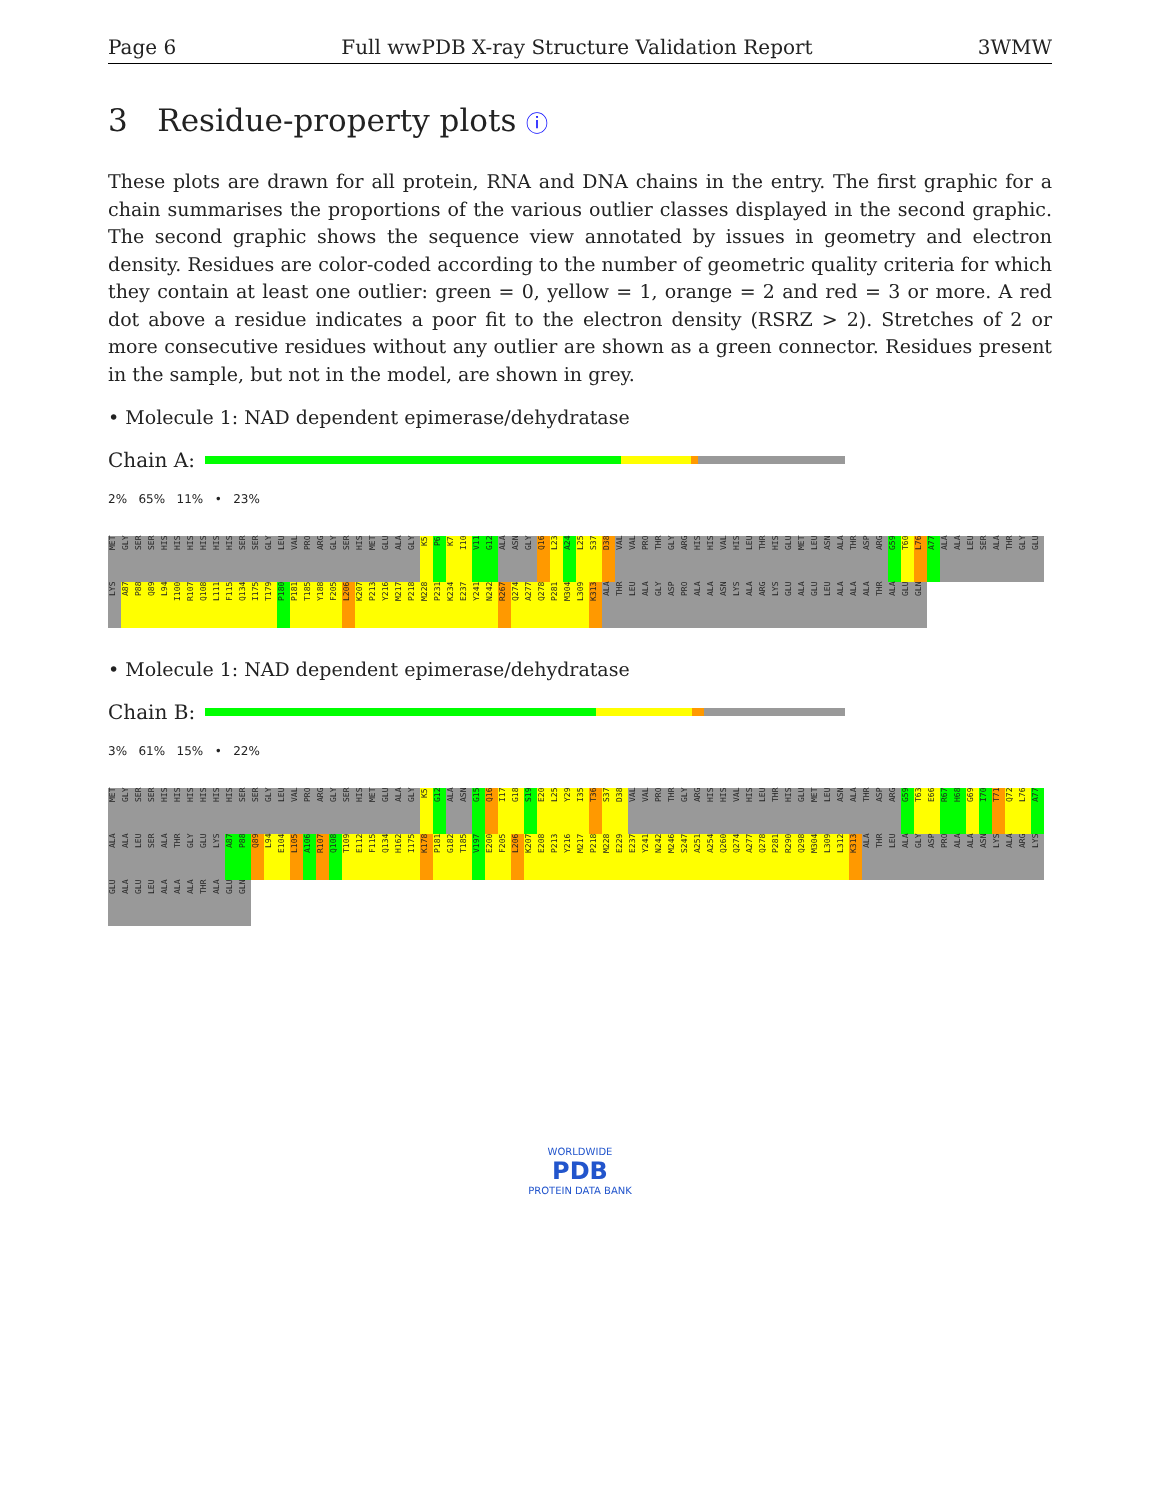Page 6 Full wwPDB X-ray Structure Validation Report 3WMW
3 Residue-property plots ⓘ
These plots are drawn for all protein, RNA and DNA chains in the entry. The first graphic for a chain summarises the proportions of the various outlier classes displayed in the second graphic. The second graphic shows the sequence view annotated by issues in geometry and electron density. Residues are color-coded according to the number of geometric quality criteria for which they contain at least one outlier: green = 0, yellow = 1, orange = 2 and red = 3 or more. A red dot above a residue indicates a poor fit to the electron density (RSRZ > 2). Stretches of 2 or more consecutive residues without any outlier are shown as a green connector. Residues present in the sample, but not in the model, are shown in grey.
• Molecule 1: NAD dependent epimerase/dehydratase
Chain A:
2% 65% 11% • 23%
MET GLY SER SER HIS HIS HIS HIS HIS HIS SER SER GLY LEU VAL PRO ARG GLY SER HIS MET GLU ALA GLY K5 P6 K7 I10 V11 G12 ALA ASN GLY Q16 L23 A24 L25 S37 D38 VAL VAL PRO THR GLY ARG HIS HIS VAL HIS LEU THR HIS GLU MET LEU ASN ALA THR ASP ARG G59 T60 L76 A77 ALA ALA LEU SER ALA THR GLY GLU LYS A87 P88 Q89 L94 I100 R107 Q108 L111 F115 Q134 I175 T179 P180 P181 T185 Y188 F205 L206 K207 P213 Y216 M217 P218 M228 P231 K234 E237 Y241 N242 R267 Q274 A277 Q278 P281 M304 L309 K313 ALA THR LEU ALA GLY ASP PRO ALA ALA ASN LYS ALA ARG LYS GLU ALA GLU LEU ALA ALA ALA THR ALA GLU GLN
• Molecule 1: NAD dependent epimerase/dehydratase
Chain B:
3% 61% 15% • 22%
MET GLY SER SER HIS HIS HIS HIS HIS HIS SER SER GLY LEU VAL PRO ARG GLY SER HIS MET GLU ALA GLY K5 G12 ALA ASN G15 Q16 I17 G18 S19 E20 L25 Y29 I35 T36 S37 D38 VAL VAL PRO THR GLY ARG HIS HIS VAL HIS LEU THR HIS GLU MET LEU ASN ALA THR ASP ARG G59 T63 E66 R67 H68 G69 I70 T71 Q72 L76 A77 ALA ALA LEU SER ALA THR GLY GLU LYS A87 P88 Q89 L94 E104 L105 A106 R107 Q108 T109 E112 F115 Q134 H162 I175 K178 P181 G182 T185 V197 E200 F205 L206 K207 E208 P213 Y216 M217 P218 M228 E229 E237 Y241 N242 M246 S247 A251 A254 Q260 Q274 A277 Q278 P281 R290 Q298 M304 L309 L312 K313 ALA THR LEU ALA GLY ASP PRO ALA ALA ASN LYS ALA ARG LYS GLU ALA GLU LEU ALA ALA ALA THR ALA GLU GLN
WORLDWIDE
PDB
PROTEIN DATA BANK